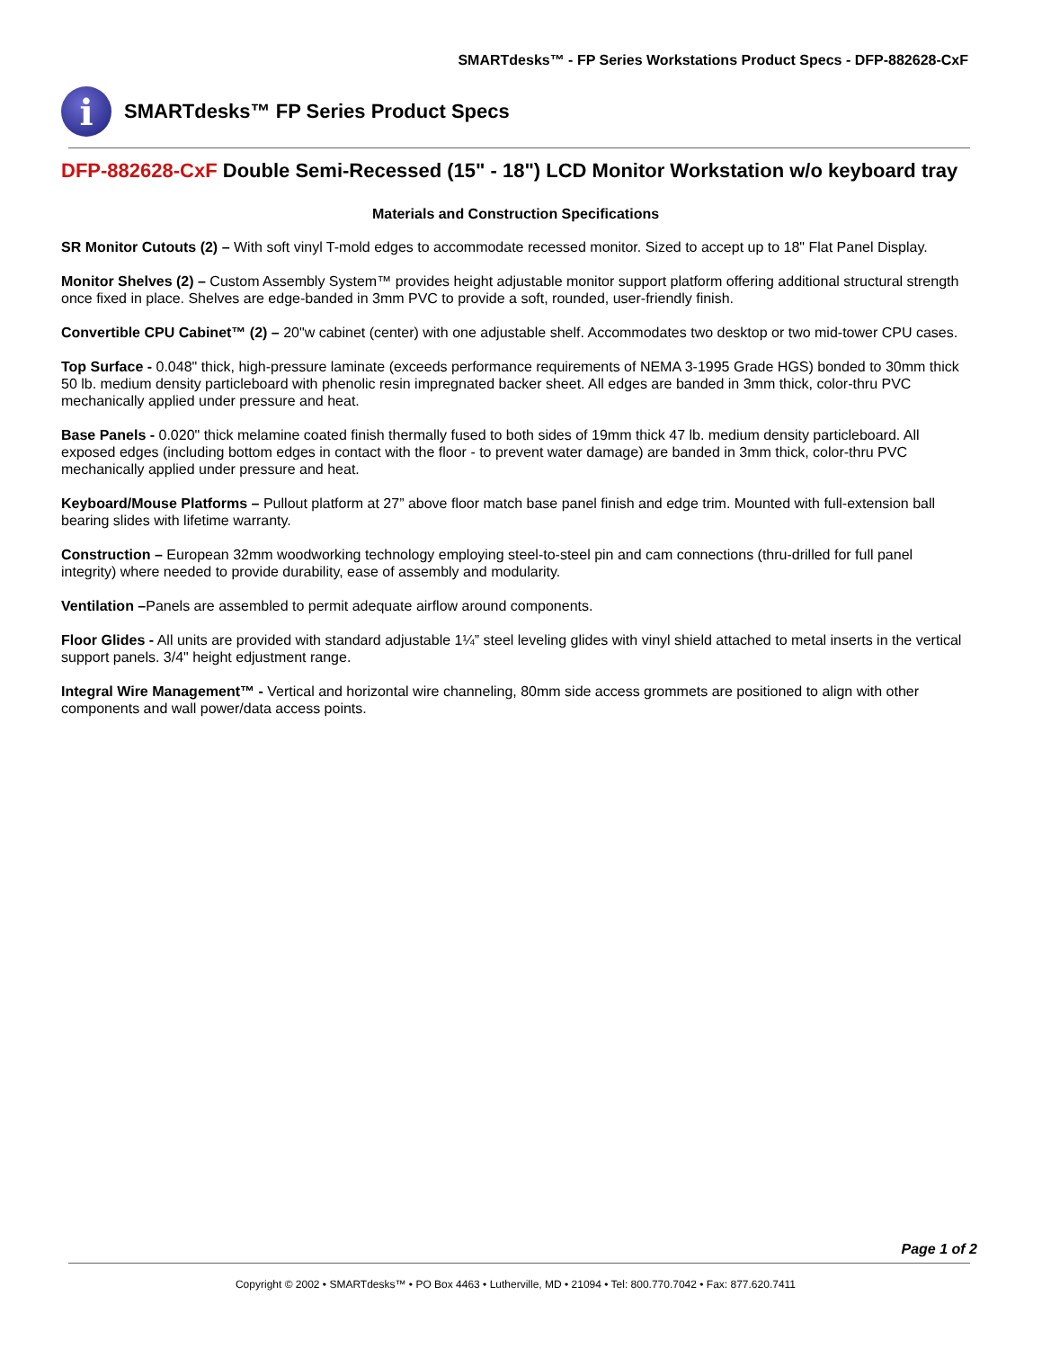SMARTdesks™ - FP Series Workstations Product Specs - DFP-882628-CxF
i
SMARTdesks™ FP Series Product Specs
DFP-882628-CxF Double Semi-Recessed (15" - 18") LCD Monitor Workstation w/o keyboard tray
Materials and Construction Specifications
SR Monitor Cutouts (2) – With soft vinyl T-mold edges to accommodate recessed monitor. Sized to accept up to 18" Flat Panel Display.
Monitor Shelves (2) – Custom Assembly System™ provides height adjustable monitor support platform offering additional structural strength once fixed in place. Shelves are edge-banded in 3mm PVC to provide a soft, rounded, user-friendly finish.
Convertible CPU Cabinet™ (2) – 20"w cabinet (center) with one adjustable shelf. Accommodates two desktop or two mid-tower CPU cases.
Top Surface - 0.048" thick, high-pressure laminate (exceeds performance requirements of NEMA 3-1995 Grade HGS) bonded to 30mm thick 50 lb. medium density particleboard with phenolic resin impregnated backer sheet. All edges are banded in 3mm thick, color-thru PVC mechanically applied under pressure and heat.
Base Panels - 0.020" thick melamine coated finish thermally fused to both sides of 19mm thick 47 lb. medium density particleboard. All exposed edges (including bottom edges in contact with the floor - to prevent water damage) are banded in 3mm thick, color-thru PVC mechanically applied under pressure and heat.
Keyboard/Mouse Platforms – Pullout platform at 27” above floor match base panel finish and edge trim. Mounted with full-extension ball bearing slides with lifetime warranty.
Construction – European 32mm woodworking technology employing steel-to-steel pin and cam connections (thru-drilled for full panel integrity) where needed to provide durability, ease of assembly and modularity.
Ventilation –Panels are assembled to permit adequate airflow around components.
Floor Glides - All units are provided with standard adjustable 1¼” steel leveling glides with vinyl shield attached to metal inserts in the vertical support panels. 3/4" height edjustment range.
Integral Wire Management™ - Vertical and horizontal wire channeling, 80mm side access grommets are positioned to align with other components and wall power/data access points.
Page 1 of 2
Copyright © 2002 • SMARTdesks™ • PO Box 4463 • Lutherville, MD • 21094 • Tel: 800.770.7042 • Fax: 877.620.7411